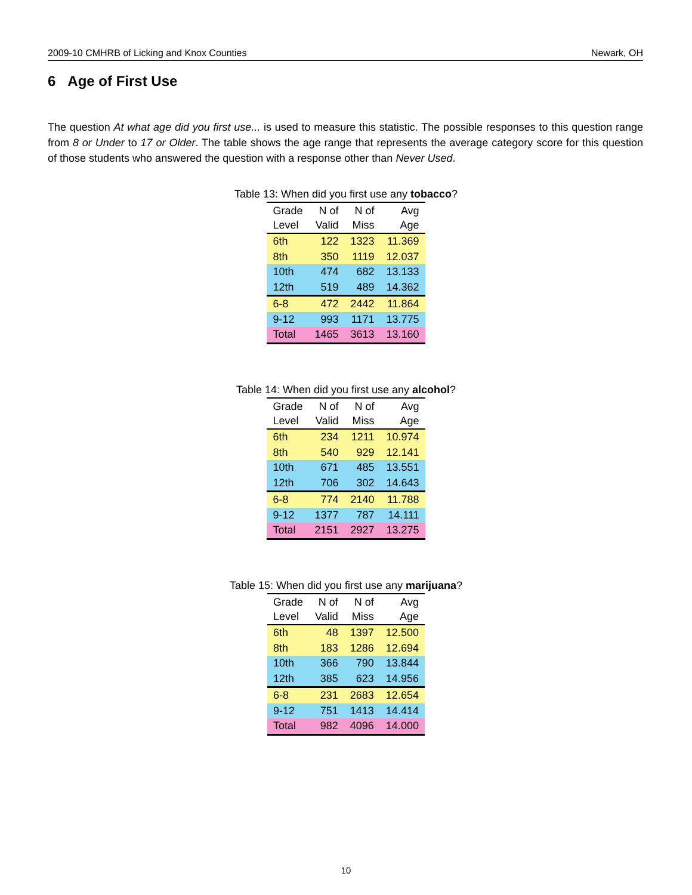2009-10 CMHRB of Licking and Knox Counties Newark, OH
6 Age of First Use
The question At what age did you first use... is used to measure this statistic. The possible responses to this question range from 8 or Under to 17 or Older. The table shows the age range that represents the average category score for this question of those students who answered the question with a response other than Never Used.
Table 13: When did you first use any tobacco?
| Grade Level | N of Valid | N of Miss | Avg Age |
| --- | --- | --- | --- |
| 6th | 122 | 1323 | 11.369 |
| 8th | 350 | 1119 | 12.037 |
| 10th | 474 | 682 | 13.133 |
| 12th | 519 | 489 | 14.362 |
| 6-8 | 472 | 2442 | 11.864 |
| 9-12 | 993 | 1171 | 13.775 |
| Total | 1465 | 3613 | 13.160 |
Table 14: When did you first use any alcohol?
| Grade Level | N of Valid | N of Miss | Avg Age |
| --- | --- | --- | --- |
| 6th | 234 | 1211 | 10.974 |
| 8th | 540 | 929 | 12.141 |
| 10th | 671 | 485 | 13.551 |
| 12th | 706 | 302 | 14.643 |
| 6-8 | 774 | 2140 | 11.788 |
| 9-12 | 1377 | 787 | 14.111 |
| Total | 2151 | 2927 | 13.275 |
Table 15: When did you first use any marijuana?
| Grade Level | N of Valid | N of Miss | Avg Age |
| --- | --- | --- | --- |
| 6th | 48 | 1397 | 12.500 |
| 8th | 183 | 1286 | 12.694 |
| 10th | 366 | 790 | 13.844 |
| 12th | 385 | 623 | 14.956 |
| 6-8 | 231 | 2683 | 12.654 |
| 9-12 | 751 | 1413 | 14.414 |
| Total | 982 | 4096 | 14.000 |
10